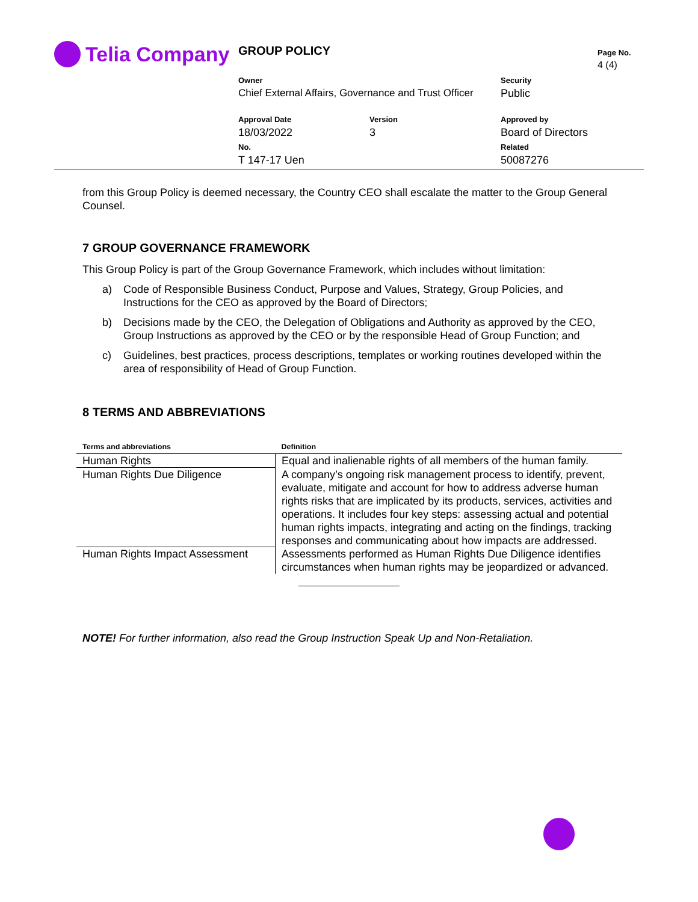Telia Company GROUP POLICY Page No.
4 (4)
Owner
Chief External Affairs, Governance and Trust Officer
Security
Public
Approval Date
18/03/2022
Version
3
Approved by
Board of Directors
No.
T 147-17 Uen
Related
50087276
from this Group Policy is deemed necessary, the Country CEO shall escalate the matter to the Group General Counsel.
7 GROUP GOVERNANCE FRAMEWORK
This Group Policy is part of the Group Governance Framework, which includes without limitation:
a) Code of Responsible Business Conduct, Purpose and Values, Strategy, Group Policies, and Instructions for the CEO as approved by the Board of Directors;
b) Decisions made by the CEO, the Delegation of Obligations and Authority as approved by the CEO, Group Instructions as approved by the CEO or by the responsible Head of Group Function; and
c) Guidelines, best practices, process descriptions, templates or working routines developed within the area of responsibility of Head of Group Function.
8 TERMS AND ABBREVIATIONS
| Terms and abbreviations | Definition |
| --- | --- |
| Human Rights | Equal and inalienable rights of all members of the human family. |
| Human Rights Due Diligence | A company’s ongoing risk management process to identify, prevent, evaluate, mitigate and account for how to address adverse human rights risks that are implicated by its products, services, activities and operations. It includes four key steps: assessing actual and potential human rights impacts, integrating and acting on the findings, tracking responses and communicating about how impacts are addressed. |
| Human Rights Impact Assessment | Assessments performed as Human Rights Due Diligence identifies circumstances when human rights may be jeopardized or advanced. |
NOTE! For further information, also read the Group Instruction Speak Up and Non-Retaliation.